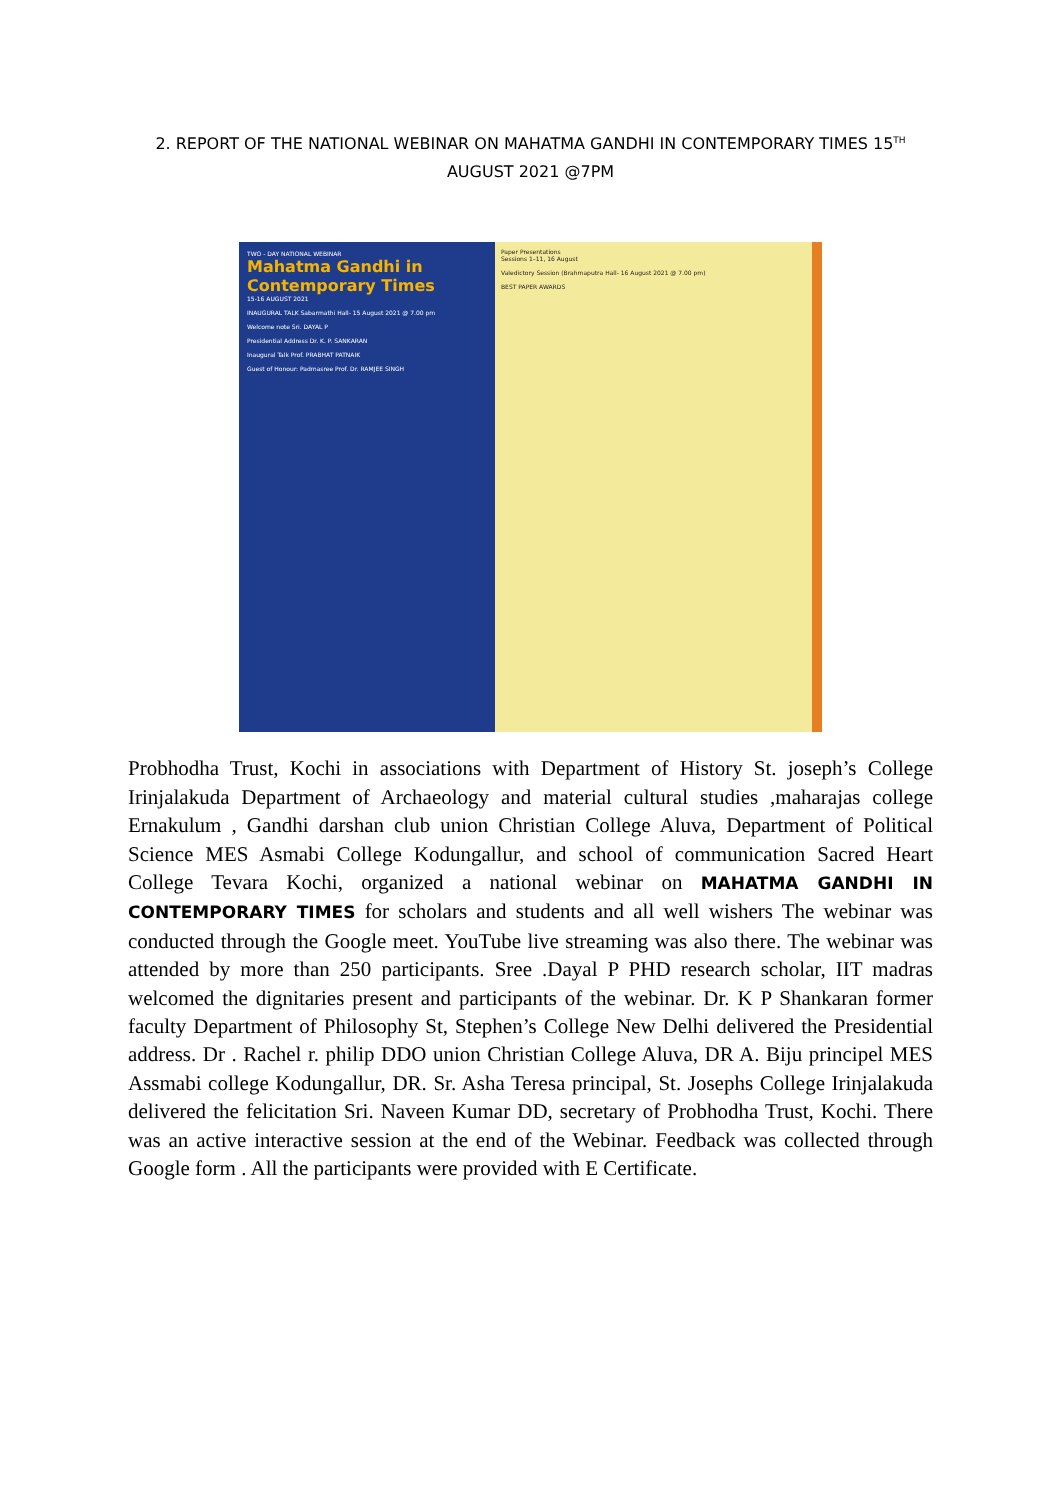2. REPORT OF THE NATIONAL WEBINAR ON MAHATMA GANDHI IN CONTEMPORARY TIMES 15<sup>TH</sup> AUGUST 2021 @7PM
TWO - DAY NATIONAL WEBINAR
Mahatma Gandhi in Contemporary Times
15-16 AUGUST 2021
INAUGURAL TALK Sabarmathi Hall- 15 August 2021 @ 7.00 pm
Welcome note Sri. DAYAL P
Presidential Address Dr. K. P. SANKARAN
Inaugural Talk Prof. PRABHAT PATNAIK
Guest of Honour: Padmasree Prof. Dr. RAMJEE SINGH
Paper Presentations
Sessions 1–11, 16 August
Valedictory Session (Brahmaputra Hall- 16 August 2021 @ 7.00 pm)
BEST PAPER AWARDS
Probhodha Trust, Kochi in associations with Department of History St. joseph’s College Irinjalakuda Department of Archaeology and material cultural studies ,maharajas college Ernakulum , Gandhi darshan club union Christian College Aluva, Department of Political Science MES Asmabi College Kodungallur, and school of communication Sacred Heart College Tevara Kochi, organized a national webinar on MAHATMA GANDHI IN CONTEMPORARY TIMES for scholars and students and all well wishers The webinar was conducted through the Google meet. YouTube live streaming was also there. The webinar was attended by more than 250 participants. Sree .Dayal P PHD research scholar, IIT madras welcomed the dignitaries present and participants of the webinar. Dr. K P Shankaran former faculty Department of Philosophy St, Stephen’s College New Delhi delivered the Presidential address. Dr . Rachel r. philip DDO union Christian College Aluva, DR A. Biju principel MES Assmabi college Kodungallur, DR. Sr. Asha Teresa principal, St. Josephs College Irinjalakuda delivered the felicitation Sri. Naveen Kumar DD, secretary of Probhodha Trust, Kochi. There was an active interactive session at the end of the Webinar. Feedback was collected through Google form . All the participants were provided with E Certificate.